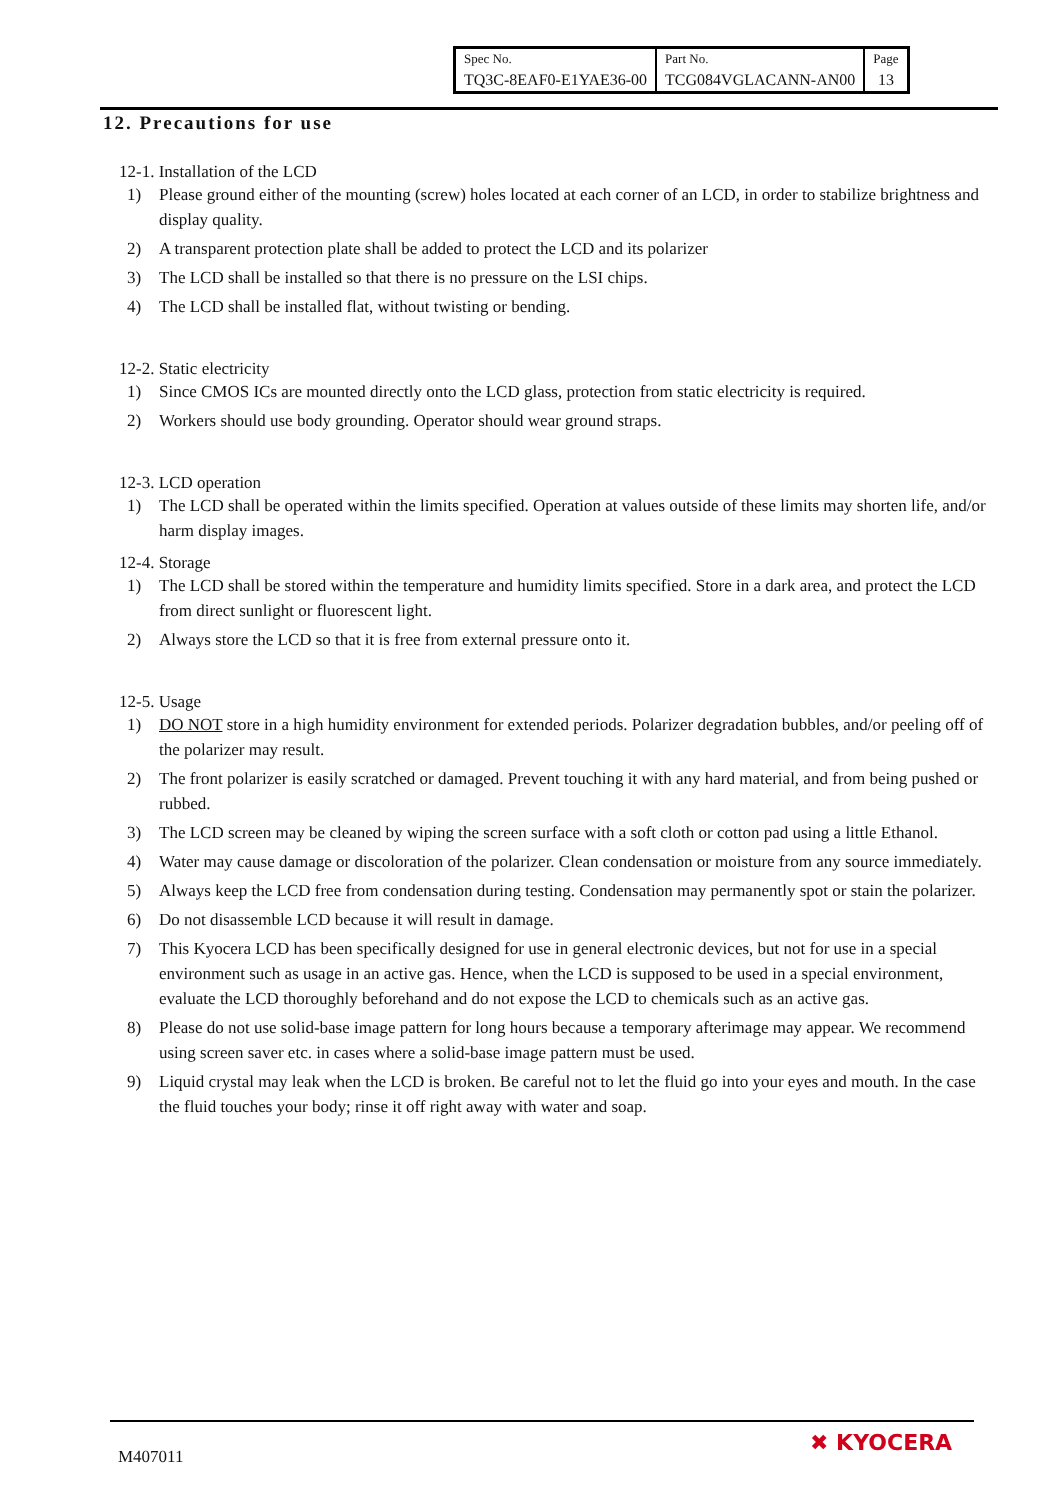| Spec No. | Part No. | Page |
| TQ3C-8EAF0-E1YAE36-00 | TCG084VGLACANN-AN00 | 13 |
12. Precautions for use
12-1. Installation of the LCD
1) Please ground either of the mounting (screw) holes located at each corner of an LCD, in order to stabilize brightness and display quality.
2) A transparent protection plate shall be added to protect the LCD and its polarizer
3) The LCD shall be installed so that there is no pressure on the LSI chips.
4) The LCD shall be installed flat, without twisting or bending.
12-2. Static electricity
1) Since CMOS ICs are mounted directly onto the LCD glass, protection from static electricity is required.
2) Workers should use body grounding. Operator should wear ground straps.
12-3. LCD operation
1) The LCD shall be operated within the limits specified. Operation at values outside of these limits may shorten life, and/or harm display images.
12-4. Storage
1) The LCD shall be stored within the temperature and humidity limits specified. Store in a dark area, and protect the LCD from direct sunlight or fluorescent light.
2) Always store the LCD so that it is free from external pressure onto it.
12-5. Usage
1) DO NOT store in a high humidity environment for extended periods. Polarizer degradation bubbles, and/or peeling off of the polarizer may result.
2) The front polarizer is easily scratched or damaged. Prevent touching it with any hard material, and from being pushed or rubbed.
3) The LCD screen may be cleaned by wiping the screen surface with a soft cloth or cotton pad using a little Ethanol.
4) Water may cause damage or discoloration of the polarizer. Clean condensation or moisture from any source immediately.
5) Always keep the LCD free from condensation during testing. Condensation may permanently spot or stain the polarizer.
6) Do not disassemble LCD because it will result in damage.
7) This Kyocera LCD has been specifically designed for use in general electronic devices, but not for use in a special environment such as usage in an active gas. Hence, when the LCD is supposed to be used in a special environment, evaluate the LCD thoroughly beforehand and do not expose the LCD to chemicals such as an active gas.
8) Please do not use solid-base image pattern for long hours because a temporary afterimage may appear. We recommend using screen saver etc. in cases where a solid-base image pattern must be used.
9) Liquid crystal may leak when the LCD is broken. Be careful not to let the fluid go into your eyes and mouth. In the case the fluid touches your body; rinse it off right away with water and soap.
M407011
✖ KYOCERA